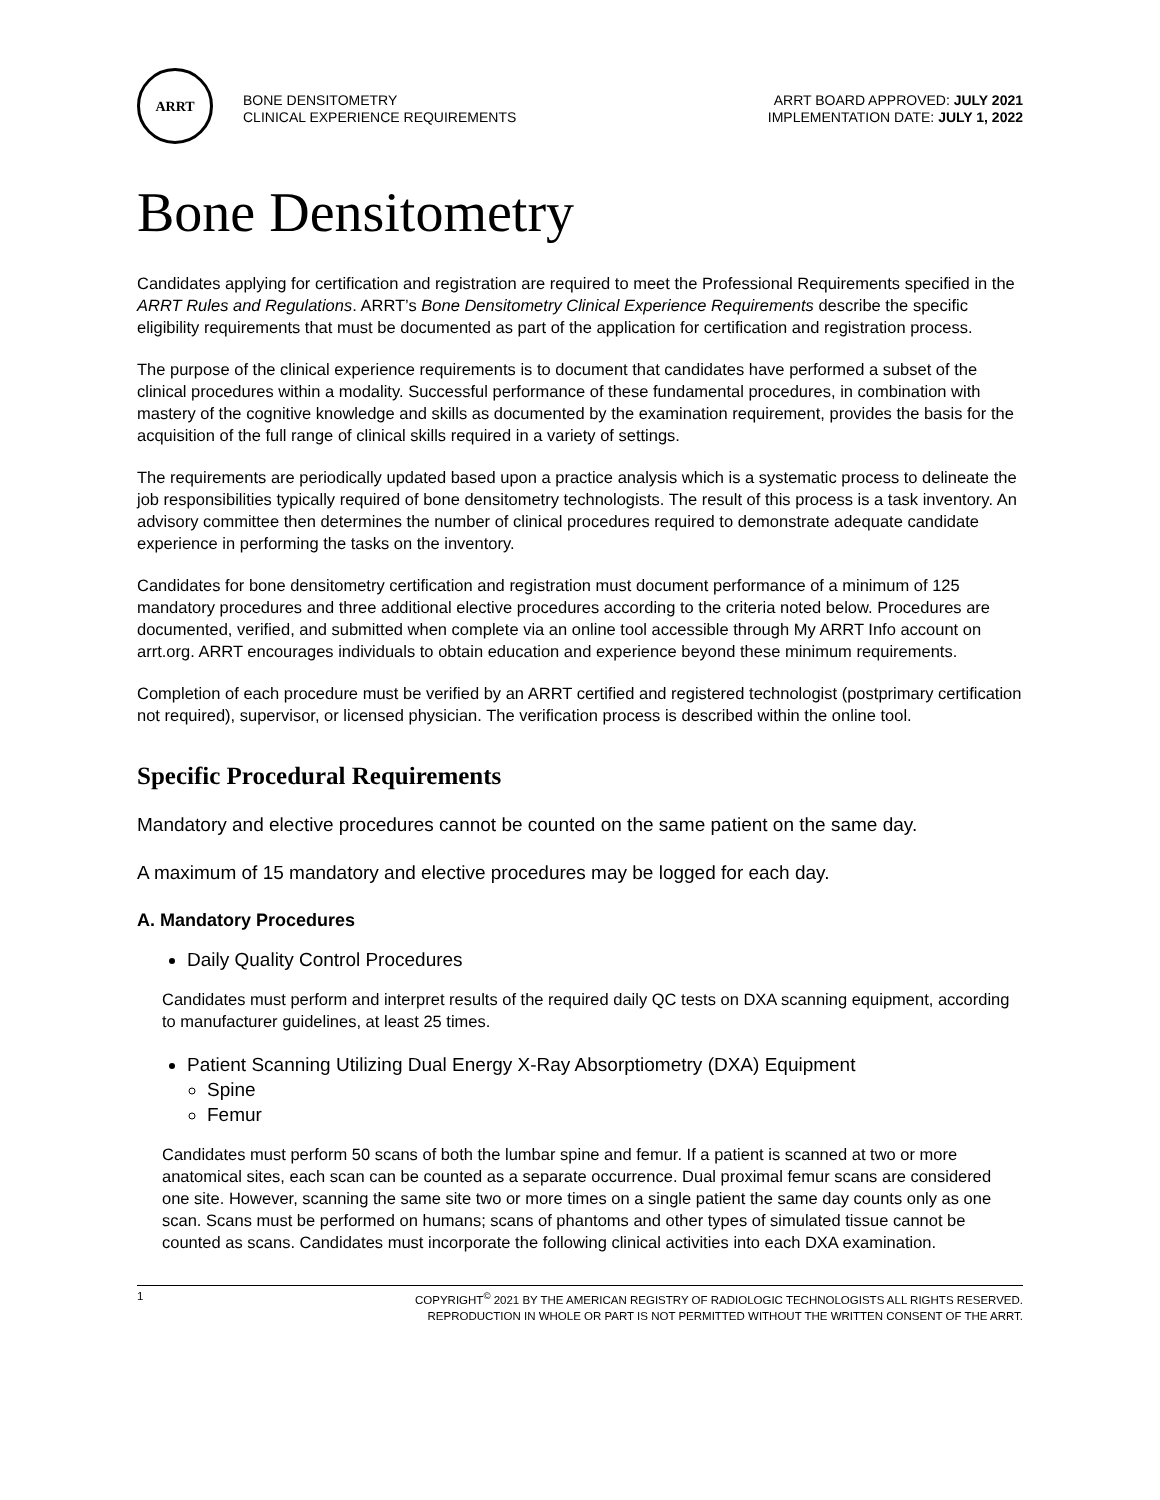ARRT
BONE DENSITOMETRY
CLINICAL EXPERIENCE REQUIREMENTS
ARRT BOARD APPROVED: JULY 2021
IMPLEMENTATION DATE: JULY 1, 2022
Bone Densitometry
Candidates applying for certification and registration are required to meet the Professional Requirements specified in the ARRT Rules and Regulations. ARRT’s Bone Densitometry Clinical Experience Requirements describe the specific eligibility requirements that must be documented as part of the application for certification and registration process.
The purpose of the clinical experience requirements is to document that candidates have performed a subset of the clinical procedures within a modality. Successful performance of these fundamental procedures, in combination with mastery of the cognitive knowledge and skills as documented by the examination requirement, provides the basis for the acquisition of the full range of clinical skills required in a variety of settings.
The requirements are periodically updated based upon a practice analysis which is a systematic process to delineate the job responsibilities typically required of bone densitometry technologists. The result of this process is a task inventory. An advisory committee then determines the number of clinical procedures required to demonstrate adequate candidate experience in performing the tasks on the inventory.
Candidates for bone densitometry certification and registration must document performance of a minimum of 125 mandatory procedures and three additional elective procedures according to the criteria noted below. Procedures are documented, verified, and submitted when complete via an online tool accessible through My ARRT Info account on arrt.org. ARRT encourages individuals to obtain education and experience beyond these minimum requirements.
Completion of each procedure must be verified by an ARRT certified and registered technologist (postprimary certification not required), supervisor, or licensed physician. The verification process is described within the online tool.
Specific Procedural Requirements
Mandatory and elective procedures cannot be counted on the same patient on the same day.
A maximum of 15 mandatory and elective procedures may be logged for each day.
A. Mandatory Procedures
Daily Quality Control Procedures
Candidates must perform and interpret results of the required daily QC tests on DXA scanning equipment, according to manufacturer guidelines, at least 25 times.
Patient Scanning Utilizing Dual Energy X-Ray Absorptiometry (DXA) Equipment
Spine
Femur
Candidates must perform 50 scans of both the lumbar spine and femur. If a patient is scanned at two or more anatomical sites, each scan can be counted as a separate occurrence. Dual proximal femur scans are considered one site. However, scanning the same site two or more times on a single patient the same day counts only as one scan. Scans must be performed on humans; scans of phantoms and other types of simulated tissue cannot be counted as scans. Candidates must incorporate the following clinical activities into each DXA examination.
1 COPYRIGHT<sup>©</sup> 2021 BY THE AMERICAN REGISTRY OF RADIOLOGIC TECHNOLOGISTS ALL RIGHTS RESERVED.
REPRODUCTION IN WHOLE OR PART IS NOT PERMITTED WITHOUT THE WRITTEN CONSENT OF THE ARRT.